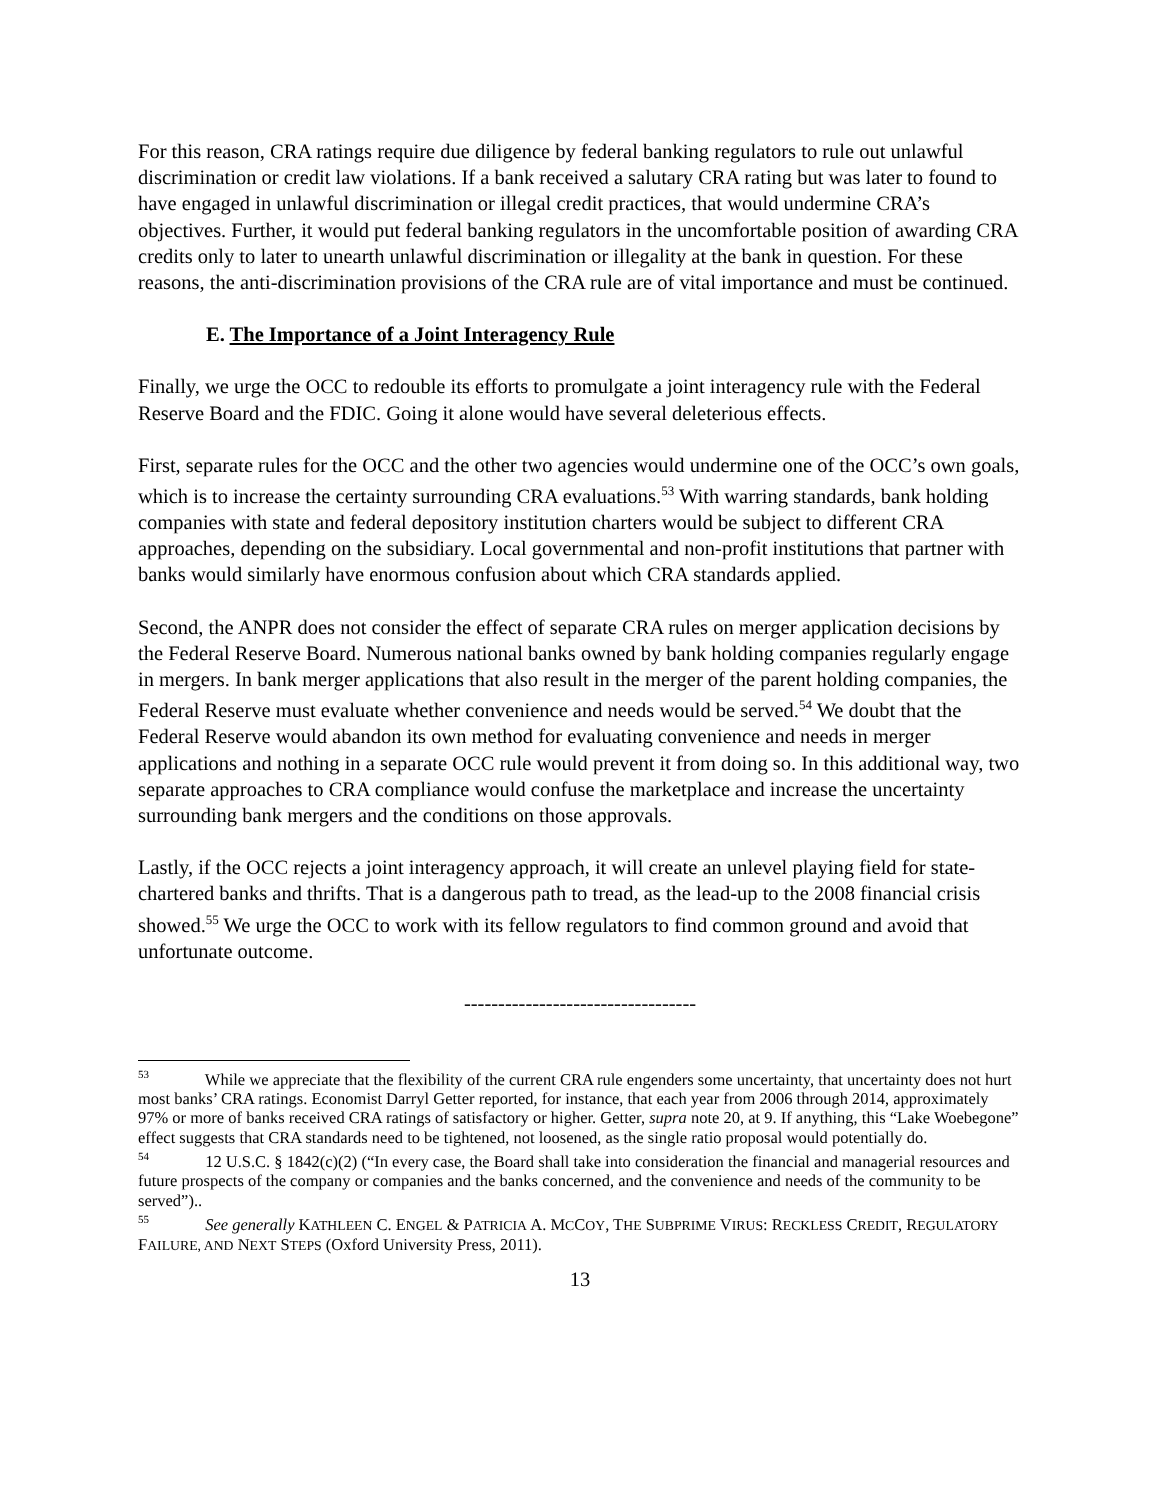For this reason, CRA ratings require due diligence by federal banking regulators to rule out unlawful discrimination or credit law violations. If a bank received a salutary CRA rating but was later to found to have engaged in unlawful discrimination or illegal credit practices, that would undermine CRA’s objectives. Further, it would put federal banking regulators in the uncomfortable position of awarding CRA credits only to later to unearth unlawful discrimination or illegality at the bank in question. For these reasons, the anti-discrimination provisions of the CRA rule are of vital importance and must be continued.
E. The Importance of a Joint Interagency Rule
Finally, we urge the OCC to redouble its efforts to promulgate a joint interagency rule with the Federal Reserve Board and the FDIC. Going it alone would have several deleterious effects.
First, separate rules for the OCC and the other two agencies would undermine one of the OCC’s own goals, which is to increase the certainty surrounding CRA evaluations.<sup>53</sup> With warring standards, bank holding companies with state and federal depository institution charters would be subject to different CRA approaches, depending on the subsidiary. Local governmental and non-profit institutions that partner with banks would similarly have enormous confusion about which CRA standards applied.
Second, the ANPR does not consider the effect of separate CRA rules on merger application decisions by the Federal Reserve Board. Numerous national banks owned by bank holding companies regularly engage in mergers. In bank merger applications that also result in the merger of the parent holding companies, the Federal Reserve must evaluate whether convenience and needs would be served.<sup>54</sup> We doubt that the Federal Reserve would abandon its own method for evaluating convenience and needs in merger applications and nothing in a separate OCC rule would prevent it from doing so. In this additional way, two separate approaches to CRA compliance would confuse the marketplace and increase the uncertainty surrounding bank mergers and the conditions on those approvals.
Lastly, if the OCC rejects a joint interagency approach, it will create an unlevel playing field for state-chartered banks and thrifts. That is a dangerous path to tread, as the lead-up to the 2008 financial crisis showed.<sup>55</sup> We urge the OCC to work with its fellow regulators to find common ground and avoid that unfortunate outcome.
----------------------------------
<sup>53</sup> While we appreciate that the flexibility of the current CRA rule engenders some uncertainty, that uncertainty does not hurt most banks’ CRA ratings. Economist Darryl Getter reported, for instance, that each year from 2006 through 2014, approximately 97% or more of banks received CRA ratings of satisfactory or higher. Getter, supra note 20, at 9. If anything, this “Lake Woebegone” effect suggests that CRA standards need to be tightened, not loosened, as the single ratio proposal would potentially do.
<sup>54</sup> 12 U.S.C. § 1842(c)(2) (“In every case, the Board shall take into consideration the financial and managerial resources and future prospects of the company or companies and the banks concerned, and the convenience and needs of the community to be served”)..
<sup>55</sup> See generally KATHLEEN C. ENGEL & PATRICIA A. MCCOY, THE SUBPRIME VIRUS: RECKLESS CREDIT, REGULATORY FAILURE, AND NEXT STEPS (Oxford University Press, 2011).
13